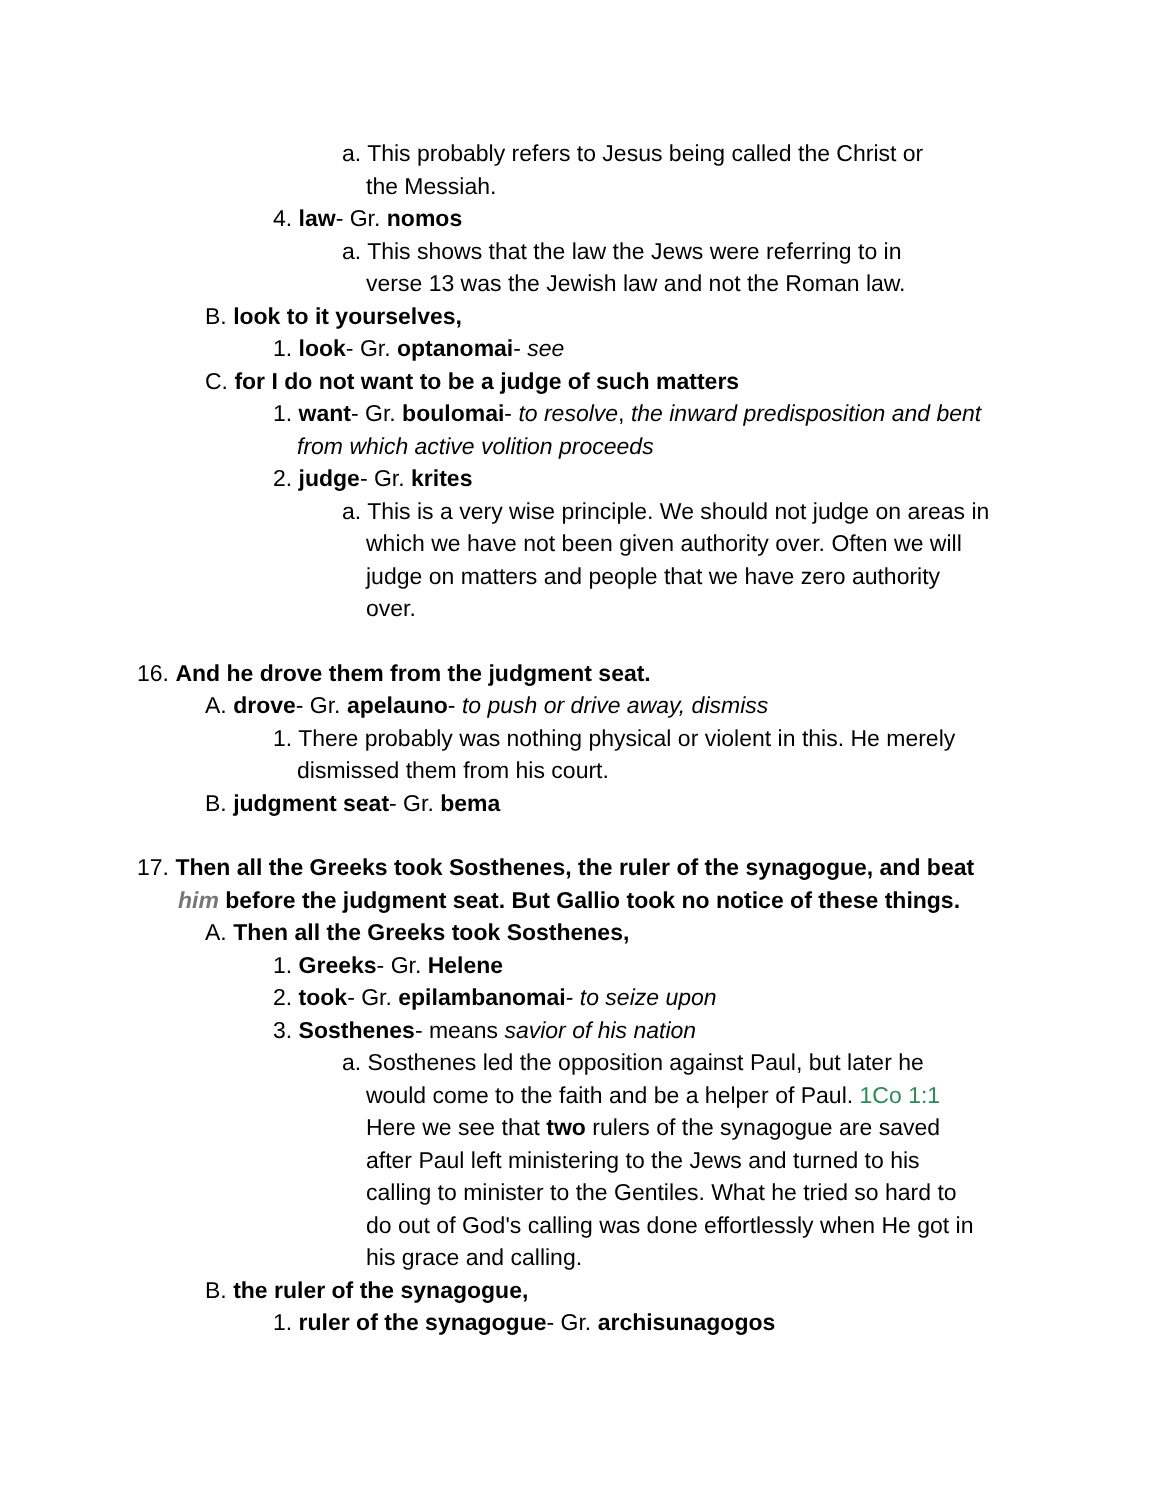a. This probably refers to Jesus being called the Christ or
the Messiah.
4. law- Gr. nomos
a. This shows that the law the Jews were referring to in
verse 13 was the Jewish law and not the Roman law.
B. look to it yourselves,
1. look- Gr. optanomai- see
C. for I do not want to be a judge of such matters
1. want- Gr. boulomai- to resolve, the inward predisposition and bent
from which active volition proceeds
2. judge- Gr. krites
a. This is a very wise principle. We should not judge on areas in
which we have not been given authority over. Often we will
judge on matters and people that we have zero authority
over.
16. And he drove them from the judgment seat.
A. drove- Gr. apelauno- to push or drive away, dismiss
1. There probably was nothing physical or violent in this. He merely
dismissed them from his court.
B. judgment seat- Gr. bema
17. Then all the Greeks took Sosthenes, the ruler of the synagogue, and beat
him before the judgment seat. But Gallio took no notice of these things.
A. Then all the Greeks took Sosthenes,
1. Greeks- Gr. Helene
2. took- Gr. epilambanomai- to seize upon
3. Sosthenes- means savior of his nation
a. Sosthenes led the opposition against Paul, but later he
would come to the faith and be a helper of Paul. 1Co 1:1
Here we see that two rulers of the synagogue are saved
after Paul left ministering to the Jews and turned to his
calling to minister to the Gentiles. What he tried so hard to
do out of God's calling was done effortlessly when He got in
his grace and calling.
B. the ruler of the synagogue,
1. ruler of the synagogue- Gr. archisunagogos